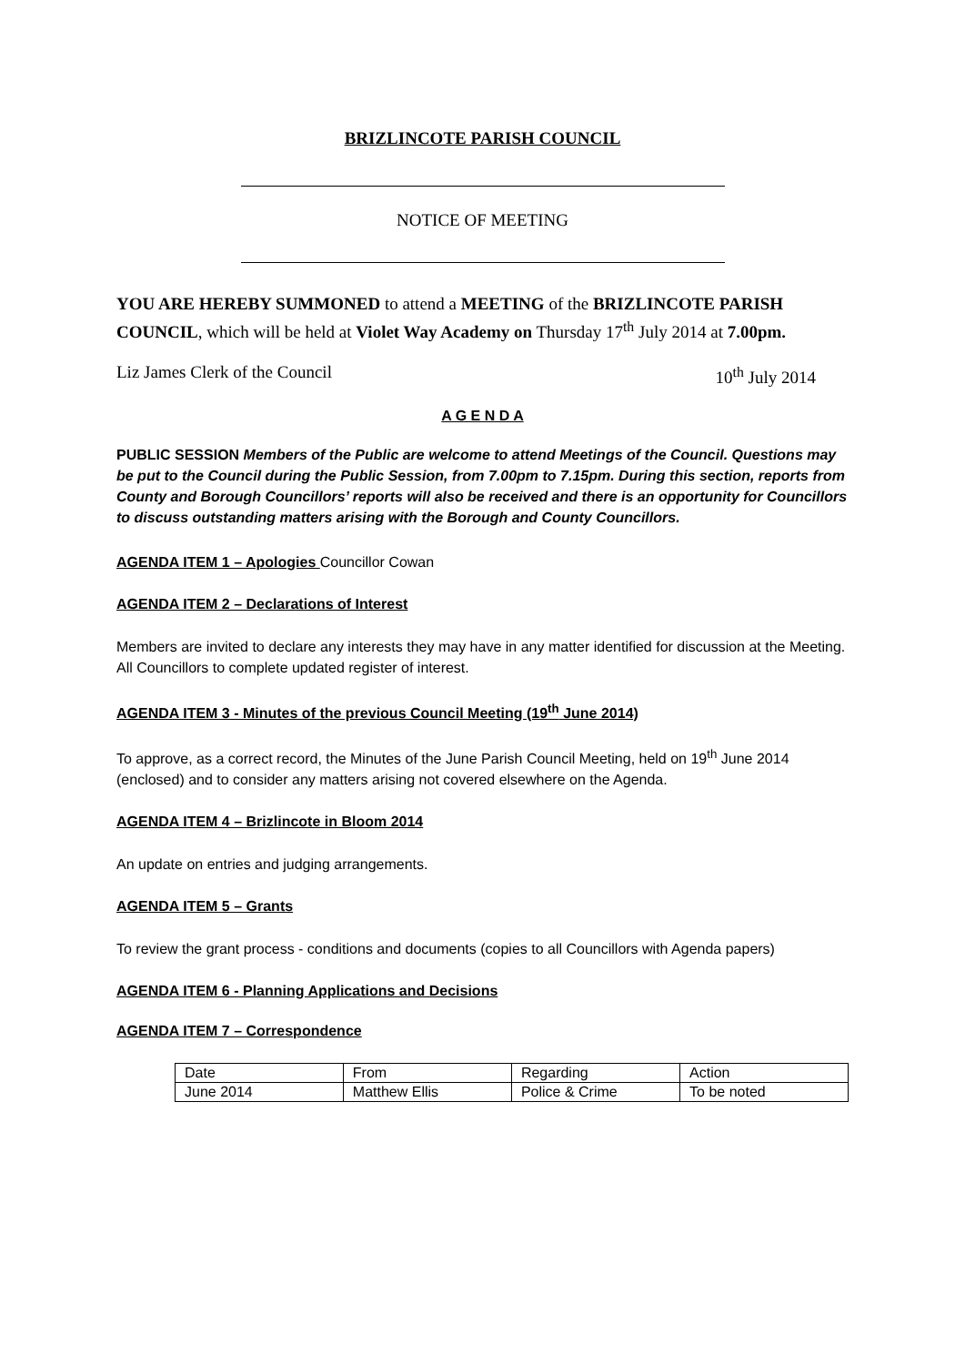BRIZLINCOTE PARISH COUNCIL
NOTICE OF MEETING
YOU ARE HEREBY SUMMONED to attend a MEETING of the BRIZLINCOTE PARISH COUNCIL, which will be held at Violet Way Academy on Thursday 17<sup>th</sup> July 2014 at 7.00pm.
Liz James Clerk of the Council 10<sup>th</sup> July 2014
A G E N D A
PUBLIC SESSION Members of the Public are welcome to attend Meetings of the Council. Questions may be put to the Council during the Public Session, from 7.00pm to 7.15pm. During this section, reports from County and Borough Councillors’ reports will also be received and there is an opportunity for Councillors to discuss outstanding matters arising with the Borough and County Councillors.
AGENDA ITEM 1 – Apologies Councillor Cowan
AGENDA ITEM 2 – Declarations of Interest
Members are invited to declare any interests they may have in any matter identified for discussion at the Meeting. All Councillors to complete updated register of interest.
AGENDA ITEM 3 - Minutes of the previous Council Meeting (19<sup>th</sup> June 2014)
To approve, as a correct record, the Minutes of the June Parish Council Meeting, held on 19<sup>th</sup> June 2014 (enclosed) and to consider any matters arising not covered elsewhere on the Agenda.
AGENDA ITEM 4 – Brizlincote in Bloom 2014
An update on entries and judging arrangements.
AGENDA ITEM 5 – Grants
To review the grant process - conditions and documents (copies to all Councillors with Agenda papers)
AGENDA ITEM 6 - Planning Applications and Decisions
AGENDA ITEM 7 – Correspondence
| Date | From | Regarding | Action |
| June 2014 | Matthew Ellis | Police & Crime | To be noted |